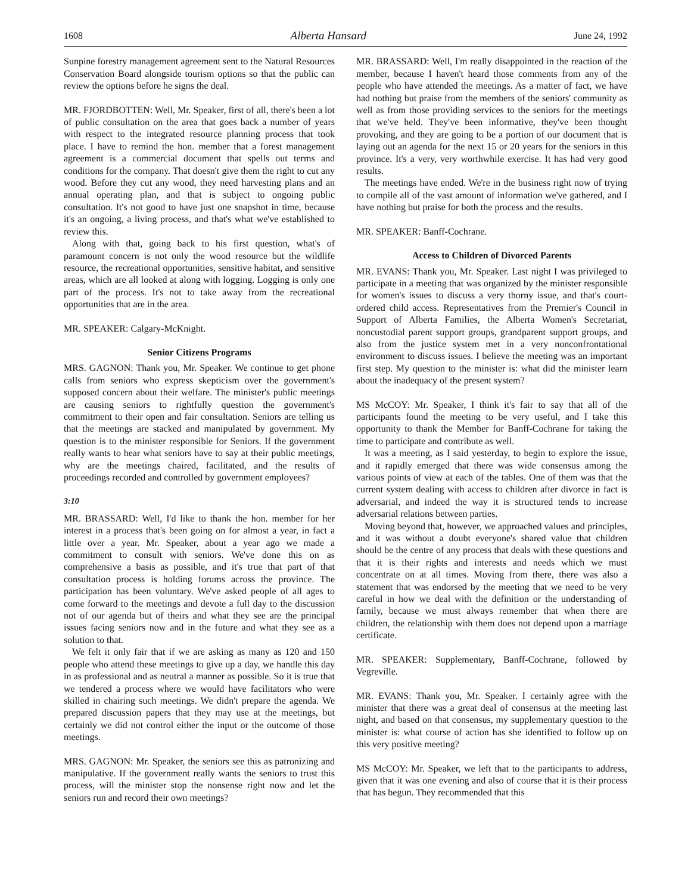1608 Alberta Hansard June 24, 1992
Sunpine forestry management agreement sent to the Natural Resources Conservation Board alongside tourism options so that the public can review the options before he signs the deal.
MR. FJORDBOTTEN: Well, Mr. Speaker, first of all, there's been a lot of public consultation on the area that goes back a number of years with respect to the integrated resource planning process that took place. I have to remind the hon. member that a forest management agreement is a commercial document that spells out terms and conditions for the company. That doesn't give them the right to cut any wood. Before they cut any wood, they need harvesting plans and an annual operating plan, and that is subject to ongoing public consultation. It's not good to have just one snapshot in time, because it's an ongoing, a living process, and that's what we've established to review this.
Along with that, going back to his first question, what's of paramount concern is not only the wood resource but the wildlife resource, the recreational opportunities, sensitive habitat, and sensitive areas, which are all looked at along with logging. Logging is only one part of the process. It's not to take away from the recreational opportunities that are in the area.
MR. SPEAKER: Calgary-McKnight.
Senior Citizens Programs
MRS. GAGNON: Thank you, Mr. Speaker. We continue to get phone calls from seniors who express skepticism over the government's supposed concern about their welfare. The minister's public meetings are causing seniors to rightfully question the government's commitment to their open and fair consultation. Seniors are telling us that the meetings are stacked and manipulated by government. My question is to the minister responsible for Seniors. If the government really wants to hear what seniors have to say at their public meetings, why are the meetings chaired, facilitated, and the results of proceedings recorded and controlled by government employees?
3:10
MR. BRASSARD: Well, I'd like to thank the hon. member for her interest in a process that's been going on for almost a year, in fact a little over a year. Mr. Speaker, about a year ago we made a commitment to consult with seniors. We've done this on as comprehensive a basis as possible, and it's true that part of that consultation process is holding forums across the province. The participation has been voluntary. We've asked people of all ages to come forward to the meetings and devote a full day to the discussion not of our agenda but of theirs and what they see are the principal issues facing seniors now and in the future and what they see as a solution to that.
We felt it only fair that if we are asking as many as 120 and 150 people who attend these meetings to give up a day, we handle this day in as professional and as neutral a manner as possible. So it is true that we tendered a process where we would have facilitators who were skilled in chairing such meetings. We didn't prepare the agenda. We prepared discussion papers that they may use at the meetings, but certainly we did not control either the input or the outcome of those meetings.
MRS. GAGNON: Mr. Speaker, the seniors see this as patronizing and manipulative. If the government really wants the seniors to trust this process, will the minister stop the nonsense right now and let the seniors run and record their own meetings?
MR. BRASSARD: Well, I'm really disappointed in the reaction of the member, because I haven't heard those comments from any of the people who have attended the meetings. As a matter of fact, we have had nothing but praise from the members of the seniors' community as well as from those providing services to the seniors for the meetings that we've held. They've been informative, they've been thought provoking, and they are going to be a portion of our document that is laying out an agenda for the next 15 or 20 years for the seniors in this province. It's a very, very worthwhile exercise. It has had very good results.
The meetings have ended. We're in the business right now of trying to compile all of the vast amount of information we've gathered, and I have nothing but praise for both the process and the results.
MR. SPEAKER: Banff-Cochrane.
Access to Children of Divorced Parents
MR. EVANS: Thank you, Mr. Speaker. Last night I was privileged to participate in a meeting that was organized by the minister responsible for women's issues to discuss a very thorny issue, and that's court-ordered child access. Representatives from the Premier's Council in Support of Alberta Families, the Alberta Women's Secretariat, noncustodial parent support groups, grandparent support groups, and also from the justice system met in a very nonconfrontational environment to discuss issues. I believe the meeting was an important first step. My question to the minister is: what did the minister learn about the inadequacy of the present system?
MS McCOY: Mr. Speaker, I think it's fair to say that all of the participants found the meeting to be very useful, and I take this opportunity to thank the Member for Banff-Cochrane for taking the time to participate and contribute as well.
It was a meeting, as I said yesterday, to begin to explore the issue, and it rapidly emerged that there was wide consensus among the various points of view at each of the tables. One of them was that the current system dealing with access to children after divorce in fact is adversarial, and indeed the way it is structured tends to increase adversarial relations between parties.
Moving beyond that, however, we approached values and principles, and it was without a doubt everyone's shared value that children should be the centre of any process that deals with these questions and that it is their rights and interests and needs which we must concentrate on at all times. Moving from there, there was also a statement that was endorsed by the meeting that we need to be very careful in how we deal with the definition or the understanding of family, because we must always remember that when there are children, the relationship with them does not depend upon a marriage certificate.
MR. SPEAKER: Supplementary, Banff-Cochrane, followed by Vegreville.
MR. EVANS: Thank you, Mr. Speaker. I certainly agree with the minister that there was a great deal of consensus at the meeting last night, and based on that consensus, my supplementary question to the minister is: what course of action has she identified to follow up on this very positive meeting?
MS McCOY: Mr. Speaker, we left that to the participants to address, given that it was one evening and also of course that it is their process that has begun. They recommended that this